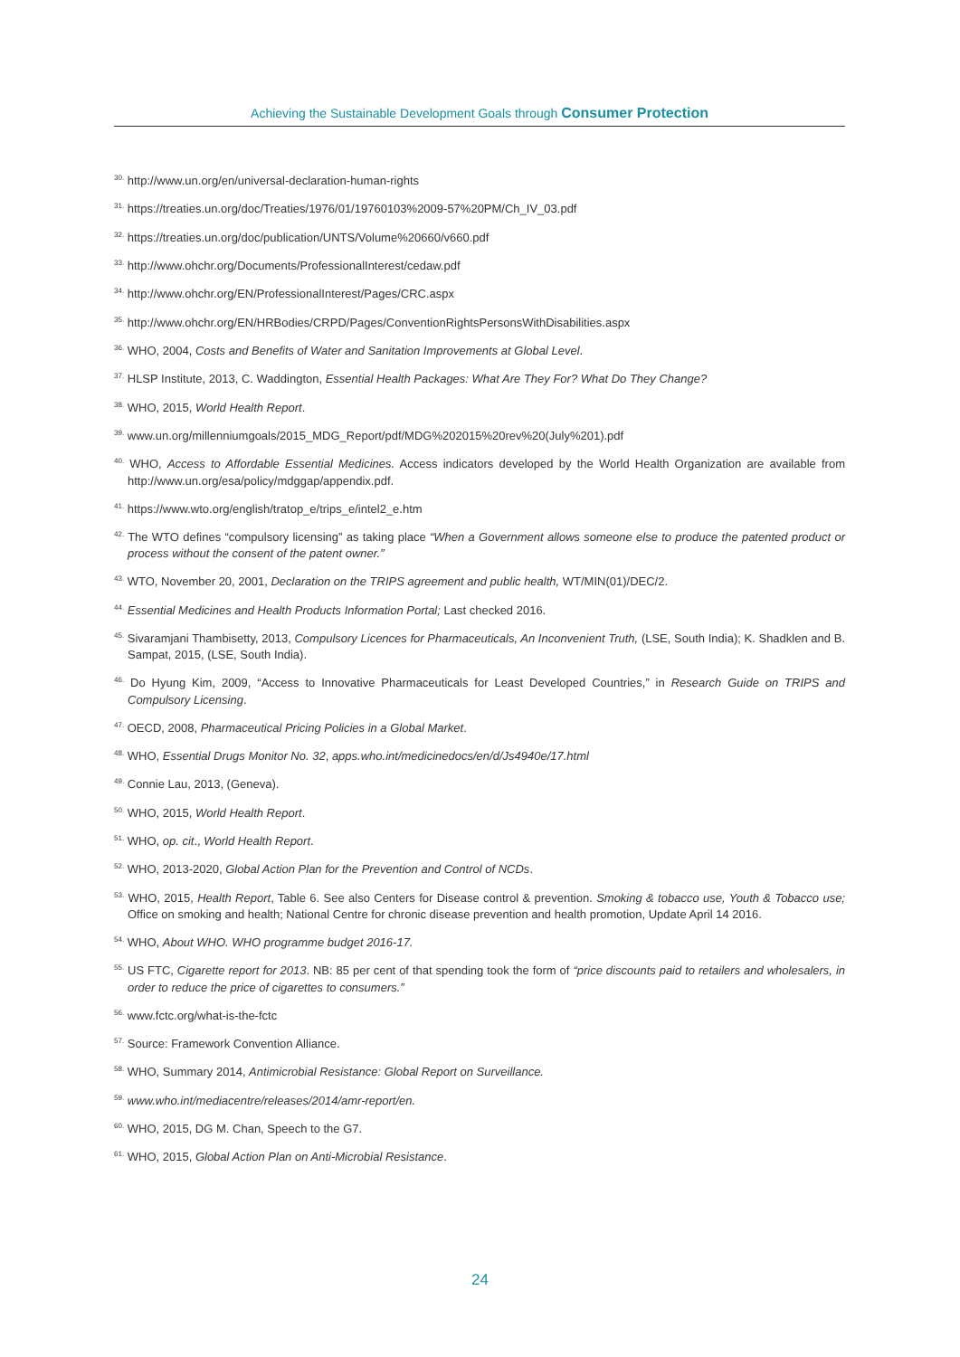Achieving the Sustainable Development Goals through Consumer Protection
<sup>30.</sup> http://www.un.org/en/universal-declaration-human-rights
<sup>31.</sup> https://treaties.un.org/doc/Treaties/1976/01/19760103%2009-57%20PM/Ch_IV_03.pdf
<sup>32.</sup> https://treaties.un.org/doc/publication/UNTS/Volume%20660/v660.pdf
<sup>33.</sup> http://www.ohchr.org/Documents/ProfessionalInterest/cedaw.pdf
<sup>34.</sup> http://www.ohchr.org/EN/ProfessionalInterest/Pages/CRC.aspx
<sup>35.</sup> http://www.ohchr.org/EN/HRBodies/CRPD/Pages/ConventionRightsPersonsWithDisabilities.aspx
<sup>36.</sup> WHO, 2004, Costs and Benefits of Water and Sanitation Improvements at Global Level.
<sup>37.</sup> HLSP Institute, 2013, C. Waddington, Essential Health Packages: What Are They For? What Do They Change?
<sup>38.</sup> WHO, 2015, World Health Report.
<sup>39.</sup> www.un.org/millenniumgoals/2015_MDG_Report/pdf/MDG%202015%20rev%20(July%201).pdf
<sup>40.</sup> WHO, Access to Affordable Essential Medicines. Access indicators developed by the World Health Organization are available from http://www.un.org/esa/policy/mdggap/appendix.pdf.
<sup>41.</sup> https://www.wto.org/english/tratop_e/trips_e/intel2_e.htm
<sup>42.</sup> The WTO defines “compulsory licensing” as taking place “When a Government allows someone else to produce the patented product or process without the consent of the patent owner.”
<sup>43.</sup> WTO, November 20, 2001, Declaration on the TRIPS agreement and public health, WT/MIN(01)/DEC/2.
<sup>44.</sup> Essential Medicines and Health Products Information Portal; Last checked 2016.
<sup>45.</sup> Sivaramjani Thambisetty, 2013, Compulsory Licences for Pharmaceuticals, An Inconvenient Truth, (LSE, South India); K. Shadklen and B. Sampat, 2015, (LSE, South India).
<sup>46.</sup> Do Hyung Kim, 2009, “Access to Innovative Pharmaceuticals for Least Developed Countries,” in Research Guide on TRIPS and Compulsory Licensing.
<sup>47.</sup> OECD, 2008, Pharmaceutical Pricing Policies in a Global Market.
<sup>48.</sup> WHO, Essential Drugs Monitor No. 32, apps.who.int/medicinedocs/en/d/Js4940e/17.html
<sup>49.</sup> Connie Lau, 2013, (Geneva).
<sup>50.</sup> WHO, 2015, World Health Report.
<sup>51.</sup> WHO, op. cit., World Health Report.
<sup>52.</sup> WHO, 2013-2020, Global Action Plan for the Prevention and Control of NCDs.
<sup>53.</sup> WHO, 2015, Health Report, Table 6. See also Centers for Disease control & prevention. Smoking & tobacco use, Youth & Tobacco use; Office on smoking and health; National Centre for chronic disease prevention and health promotion, Update April 14 2016.
<sup>54.</sup> WHO, About WHO. WHO programme budget 2016-17.
<sup>55.</sup> US FTC, Cigarette report for 2013. NB: 85 per cent of that spending took the form of “price discounts paid to retailers and wholesalers, in order to reduce the price of cigarettes to consumers.”
<sup>56.</sup> www.fctc.org/what-is-the-fctc
<sup>57.</sup> Source: Framework Convention Alliance.
<sup>58.</sup> WHO, Summary 2014, Antimicrobial Resistance: Global Report on Surveillance.
<sup>59.</sup> www.who.int/mediacentre/releases/2014/amr-report/en.
<sup>60.</sup> WHO, 2015, DG M. Chan, Speech to the G7.
<sup>61.</sup> WHO, 2015, Global Action Plan on Anti-Microbial Resistance.
24